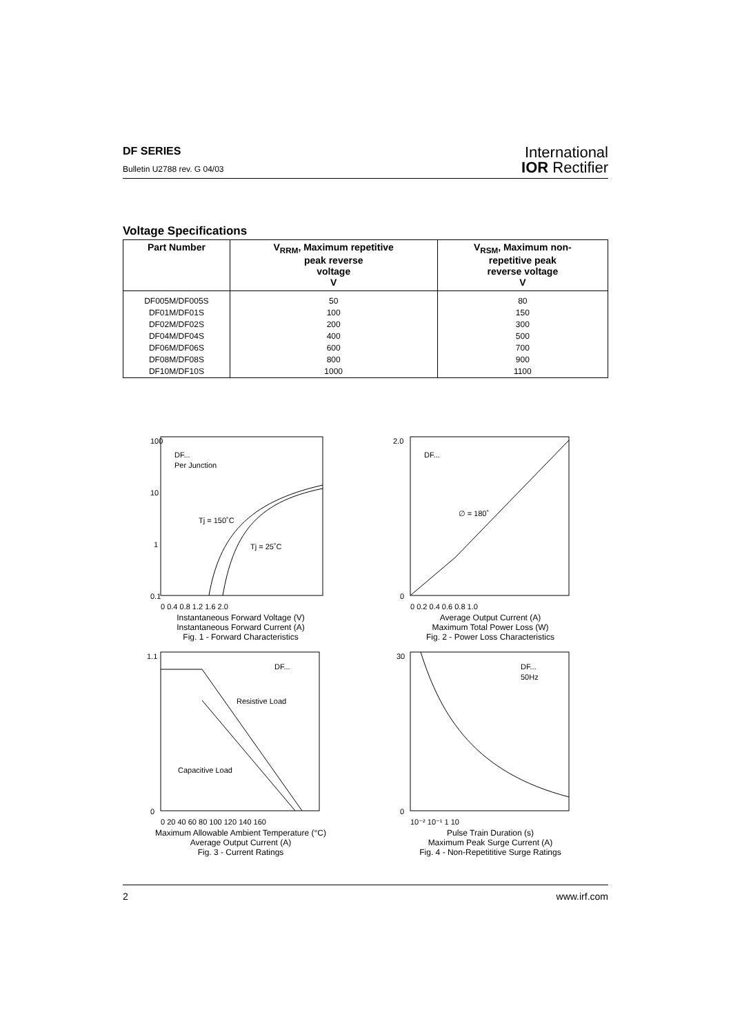DF SERIES
Bulletin U2788 rev. G 04/03
International
IOR Rectifier
Voltage Specifications
| Part Number | V<sub>RRM</sub>, Maximum repetitive peak reverse voltage V | V<sub>RSM</sub>, Maximum non- repetitive peak reverse voltage V |
| --- | --- | --- |
| DF005M/DF005S DF01M/DF01S DF02M/DF02S DF04M/DF04S DF06M/DF06S DF08M/DF08S DF10M/DF10S | 50 100 200 400 600 800 1000 | 80 150 300 500 700 900 1100 |
100
10
1
0.1
DF...
Per Junction
Tj = 150˚C
Tj = 25˚C
0 0.4 0.8 1.2 1.6 2.0
Instantaneous Forward Voltage (V)
Instantaneous Forward Current (A)
Fig. 1 - Forward Characteristics
DF...
∅ = 180˚
2.0
0
0 0.2 0.4 0.6 0.8 1.0
Average Output Current (A)
Maximum Total Power Loss (W)
Fig. 2 - Power Loss Characteristics
DF...
Resistive Load
Capacitive Load
1.1
0
0 20 40 60 80 100 120 140 160
Maximum Allowable Ambient Temperature (°C)
Average Output Current (A)
Fig. 3 - Current Ratings
DF...
50Hz
30
0
10⁻² 10⁻¹ 1 10
Pulse Train Duration (s)
Maximum Peak Surge Current (A)
Fig. 4 - Non-Repetititive Surge Ratings
2 www.irf.com